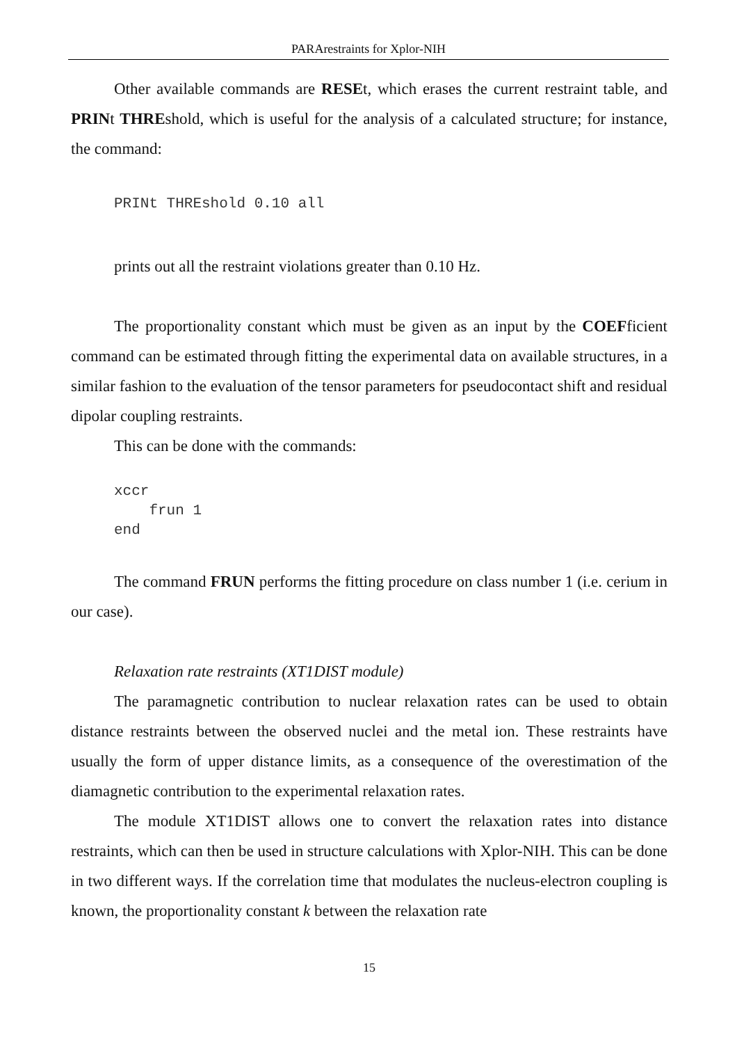PARArestraints for Xplor-NIH
Other available commands are RESEt, which erases the current restraint table, and PRINt THREshold, which is useful for the analysis of a calculated structure; for instance, the command:
PRINt THREshold 0.10 all
prints out all the restraint violations greater than 0.10 Hz.
The proportionality constant which must be given as an input by the COEFficient command can be estimated through fitting the experimental data on available structures, in a similar fashion to the evaluation of the tensor parameters for pseudocontact shift and residual dipolar coupling restraints.
This can be done with the commands:
xccr
    frun 1
end
The command FRUN performs the fitting procedure on class number 1 (i.e. cerium in our case).
Relaxation rate restraints (XT1DIST module)
The paramagnetic contribution to nuclear relaxation rates can be used to obtain distance restraints between the observed nuclei and the metal ion. These restraints have usually the form of upper distance limits, as a consequence of the overestimation of the diamagnetic contribution to the experimental relaxation rates.
The module XT1DIST allows one to convert the relaxation rates into distance restraints, which can then be used in structure calculations with Xplor-NIH. This can be done in two different ways. If the correlation time that modulates the nucleus-electron coupling is known, the proportionality constant k between the relaxation rate
15